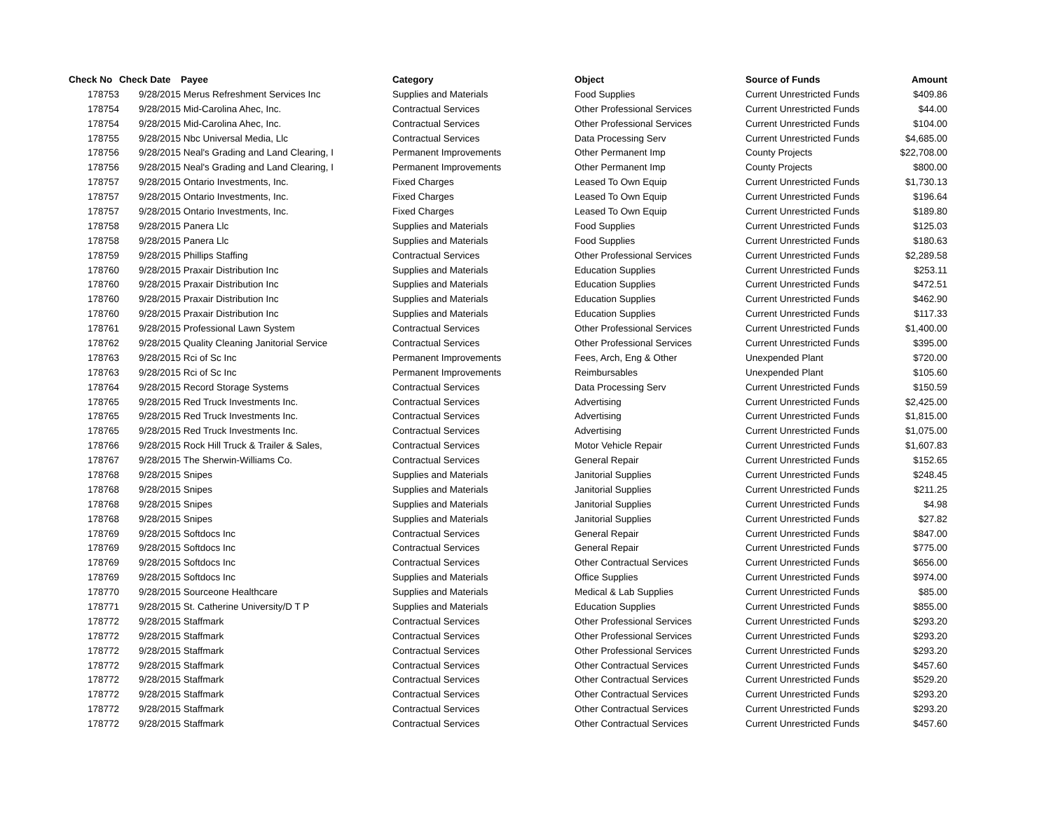| Check No | Check Date | Payee | Category | Object | Source of Funds | Amount |
| --- | --- | --- | --- | --- | --- | --- |
| 178753 | 9/28/2015 | Merus Refreshment Services Inc | Supplies and Materials | Food Supplies | Current Unrestricted Funds | $409.86 |
| 178754 | 9/28/2015 | Mid-Carolina Ahec, Inc. | Contractual Services | Other Professional Services | Current Unrestricted Funds | $44.00 |
| 178754 | 9/28/2015 | Mid-Carolina Ahec, Inc. | Contractual Services | Other Professional Services | Current Unrestricted Funds | $104.00 |
| 178755 | 9/28/2015 | Nbc Universal Media, Llc | Contractual Services | Data Processing Serv | Current Unrestricted Funds | $4,685.00 |
| 178756 | 9/28/2015 | Neal's Grading and Land Clearing, I | Permanent Improvements | Other Permanent Imp | County Projects | $22,708.00 |
| 178756 | 9/28/2015 | Neal's Grading and Land Clearing, I | Permanent Improvements | Other Permanent Imp | County Projects | $800.00 |
| 178757 | 9/28/2015 | Ontario Investments, Inc. | Fixed Charges | Leased To Own Equip | Current Unrestricted Funds | $1,730.13 |
| 178757 | 9/28/2015 | Ontario Investments, Inc. | Fixed Charges | Leased To Own Equip | Current Unrestricted Funds | $196.64 |
| 178757 | 9/28/2015 | Ontario Investments, Inc. | Fixed Charges | Leased To Own Equip | Current Unrestricted Funds | $189.80 |
| 178758 | 9/28/2015 | Panera Llc | Supplies and Materials | Food Supplies | Current Unrestricted Funds | $125.03 |
| 178758 | 9/28/2015 | Panera Llc | Supplies and Materials | Food Supplies | Current Unrestricted Funds | $180.63 |
| 178759 | 9/28/2015 | Phillips Staffing | Contractual Services | Other Professional Services | Current Unrestricted Funds | $2,289.58 |
| 178760 | 9/28/2015 | Praxair Distribution Inc | Supplies and Materials | Education Supplies | Current Unrestricted Funds | $253.11 |
| 178760 | 9/28/2015 | Praxair Distribution Inc | Supplies and Materials | Education Supplies | Current Unrestricted Funds | $472.51 |
| 178760 | 9/28/2015 | Praxair Distribution Inc | Supplies and Materials | Education Supplies | Current Unrestricted Funds | $462.90 |
| 178760 | 9/28/2015 | Praxair Distribution Inc | Supplies and Materials | Education Supplies | Current Unrestricted Funds | $117.33 |
| 178761 | 9/28/2015 | Professional Lawn System | Contractual Services | Other Professional Services | Current Unrestricted Funds | $1,400.00 |
| 178762 | 9/28/2015 | Quality Cleaning Janitorial Service | Contractual Services | Other Professional Services | Current Unrestricted Funds | $395.00 |
| 178763 | 9/28/2015 | Rci of Sc Inc | Permanent Improvements | Fees, Arch, Eng & Other | Unexpended Plant | $720.00 |
| 178763 | 9/28/2015 | Rci of Sc Inc | Permanent Improvements | Reimbursables | Unexpended Plant | $105.60 |
| 178764 | 9/28/2015 | Record Storage Systems | Contractual Services | Data Processing Serv | Current Unrestricted Funds | $150.59 |
| 178765 | 9/28/2015 | Red Truck Investments Inc. | Contractual Services | Advertising | Current Unrestricted Funds | $2,425.00 |
| 178765 | 9/28/2015 | Red Truck Investments Inc. | Contractual Services | Advertising | Current Unrestricted Funds | $1,815.00 |
| 178765 | 9/28/2015 | Red Truck Investments Inc. | Contractual Services | Advertising | Current Unrestricted Funds | $1,075.00 |
| 178766 | 9/28/2015 | Rock Hill Truck & Trailer & Sales, | Contractual Services | Motor Vehicle Repair | Current Unrestricted Funds | $1,607.83 |
| 178767 | 9/28/2015 | The Sherwin-Williams Co. | Contractual Services | General Repair | Current Unrestricted Funds | $152.65 |
| 178768 | 9/28/2015 | Snipes | Supplies and Materials | Janitorial Supplies | Current Unrestricted Funds | $248.45 |
| 178768 | 9/28/2015 | Snipes | Supplies and Materials | Janitorial Supplies | Current Unrestricted Funds | $211.25 |
| 178768 | 9/28/2015 | Snipes | Supplies and Materials | Janitorial Supplies | Current Unrestricted Funds | $4.98 |
| 178768 | 9/28/2015 | Snipes | Supplies and Materials | Janitorial Supplies | Current Unrestricted Funds | $27.82 |
| 178769 | 9/28/2015 | Softdocs Inc | Contractual Services | General Repair | Current Unrestricted Funds | $847.00 |
| 178769 | 9/28/2015 | Softdocs Inc | Contractual Services | General Repair | Current Unrestricted Funds | $775.00 |
| 178769 | 9/28/2015 | Softdocs Inc | Contractual Services | Other Contractual Services | Current Unrestricted Funds | $656.00 |
| 178769 | 9/28/2015 | Softdocs Inc | Supplies and Materials | Office Supplies | Current Unrestricted Funds | $974.00 |
| 178770 | 9/28/2015 | Sourceone Healthcare | Supplies and Materials | Medical & Lab Supplies | Current Unrestricted Funds | $85.00 |
| 178771 | 9/28/2015 | St. Catherine University/D T P | Supplies and Materials | Education Supplies | Current Unrestricted Funds | $855.00 |
| 178772 | 9/28/2015 | Staffmark | Contractual Services | Other Professional Services | Current Unrestricted Funds | $293.20 |
| 178772 | 9/28/2015 | Staffmark | Contractual Services | Other Professional Services | Current Unrestricted Funds | $293.20 |
| 178772 | 9/28/2015 | Staffmark | Contractual Services | Other Professional Services | Current Unrestricted Funds | $293.20 |
| 178772 | 9/28/2015 | Staffmark | Contractual Services | Other Contractual Services | Current Unrestricted Funds | $457.60 |
| 178772 | 9/28/2015 | Staffmark | Contractual Services | Other Contractual Services | Current Unrestricted Funds | $529.20 |
| 178772 | 9/28/2015 | Staffmark | Contractual Services | Other Contractual Services | Current Unrestricted Funds | $293.20 |
| 178772 | 9/28/2015 | Staffmark | Contractual Services | Other Contractual Services | Current Unrestricted Funds | $293.20 |
| 178772 | 9/28/2015 | Staffmark | Contractual Services | Other Contractual Services | Current Unrestricted Funds | $457.60 |